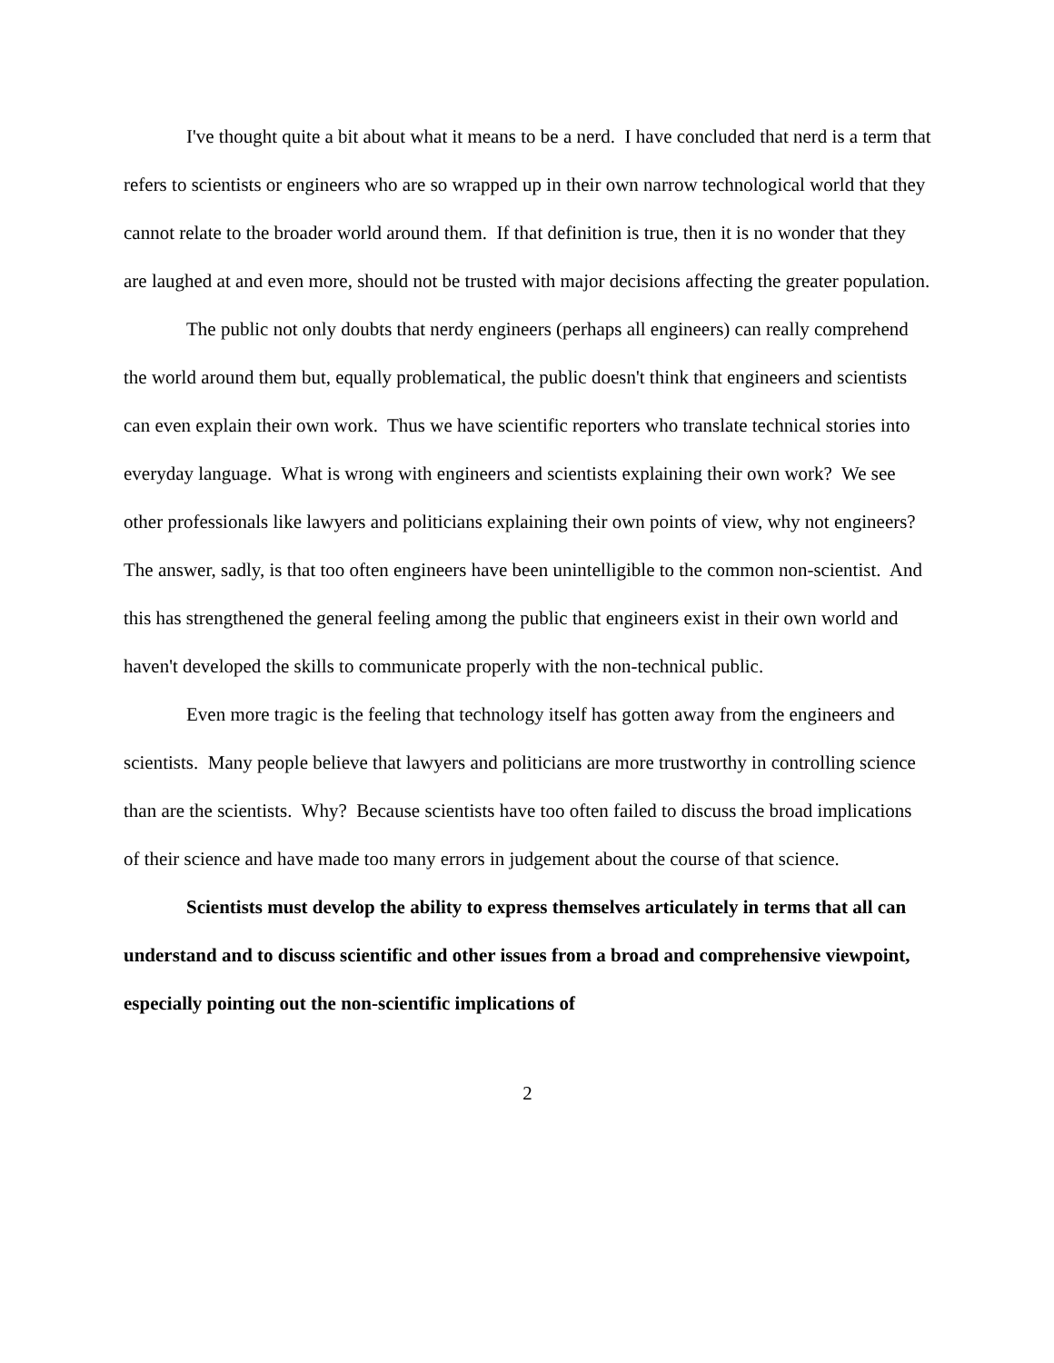I've thought quite a bit about what it means to be a nerd. I have concluded that nerd is a term that refers to scientists or engineers who are so wrapped up in their own narrow technological world that they cannot relate to the broader world around them. If that definition is true, then it is no wonder that they are laughed at and even more, should not be trusted with major decisions affecting the greater population.
The public not only doubts that nerdy engineers (perhaps all engineers) can really comprehend the world around them but, equally problematical, the public doesn't think that engineers and scientists can even explain their own work. Thus we have scientific reporters who translate technical stories into everyday language. What is wrong with engineers and scientists explaining their own work? We see other professionals like lawyers and politicians explaining their own points of view, why not engineers? The answer, sadly, is that too often engineers have been unintelligible to the common non-scientist. And this has strengthened the general feeling among the public that engineers exist in their own world and haven't developed the skills to communicate properly with the non-technical public.
Even more tragic is the feeling that technology itself has gotten away from the engineers and scientists. Many people believe that lawyers and politicians are more trustworthy in controlling science than are the scientists. Why? Because scientists have too often failed to discuss the broad implications of their science and have made too many errors in judgement about the course of that science.
Scientists must develop the ability to express themselves articulately in terms that all can understand and to discuss scientific and other issues from a broad and comprehensive viewpoint, especially pointing out the non-scientific implications of
2